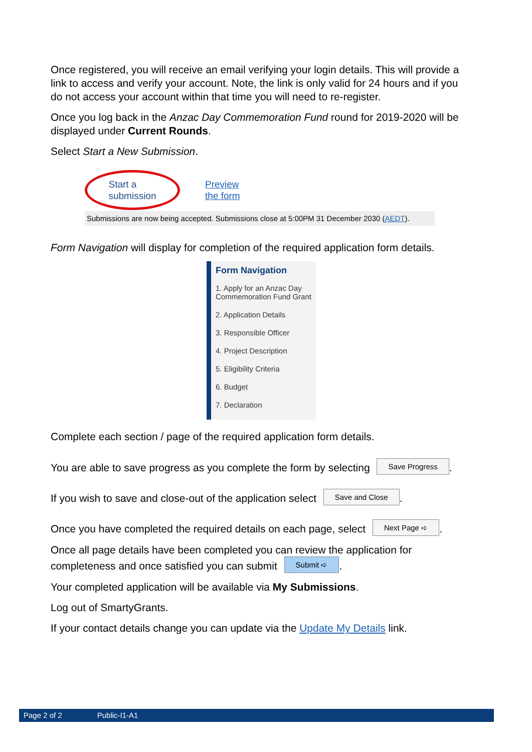Once registered, you will receive an email verifying your login details. This will provide a link to access and verify your account. Note, the link is only valid for 24 hours and if you do not access your account within that time you will need to re-register.
Once you log back in the Anzac Day Commemoration Fund round for 2019-2020 will be displayed under Current Rounds.
Select Start a New Submission.
Start a
submission
Preview
the form
Submissions are now being accepted. Submissions close at 5:00PM 31 December 2030 (AEDT).
Form Navigation will display for completion of the required application form details.
Form Navigation
1. Apply for an Anzac Day Commemoration Fund Grant
2. Application Details
3. Responsible Officer
4. Project Description
5. Eligibility Criteria
6. Budget
7. Declaration
Complete each section / page of the required application form details.
You are able to save progress as you complete the form by selecting Save Progress.
If you wish to save and close-out of the application select Save and Close.
Once you have completed the required details on each page, select Next Page ➪.
Once all page details have been completed you can review the application for completeness and once satisfied you can submit Submit ➪.
Your completed application will be available via My Submissions.
Log out of SmartyGrants.
If your contact details change you can update via the Update My Details link.
Page 2 of 2 Public-I1-A1